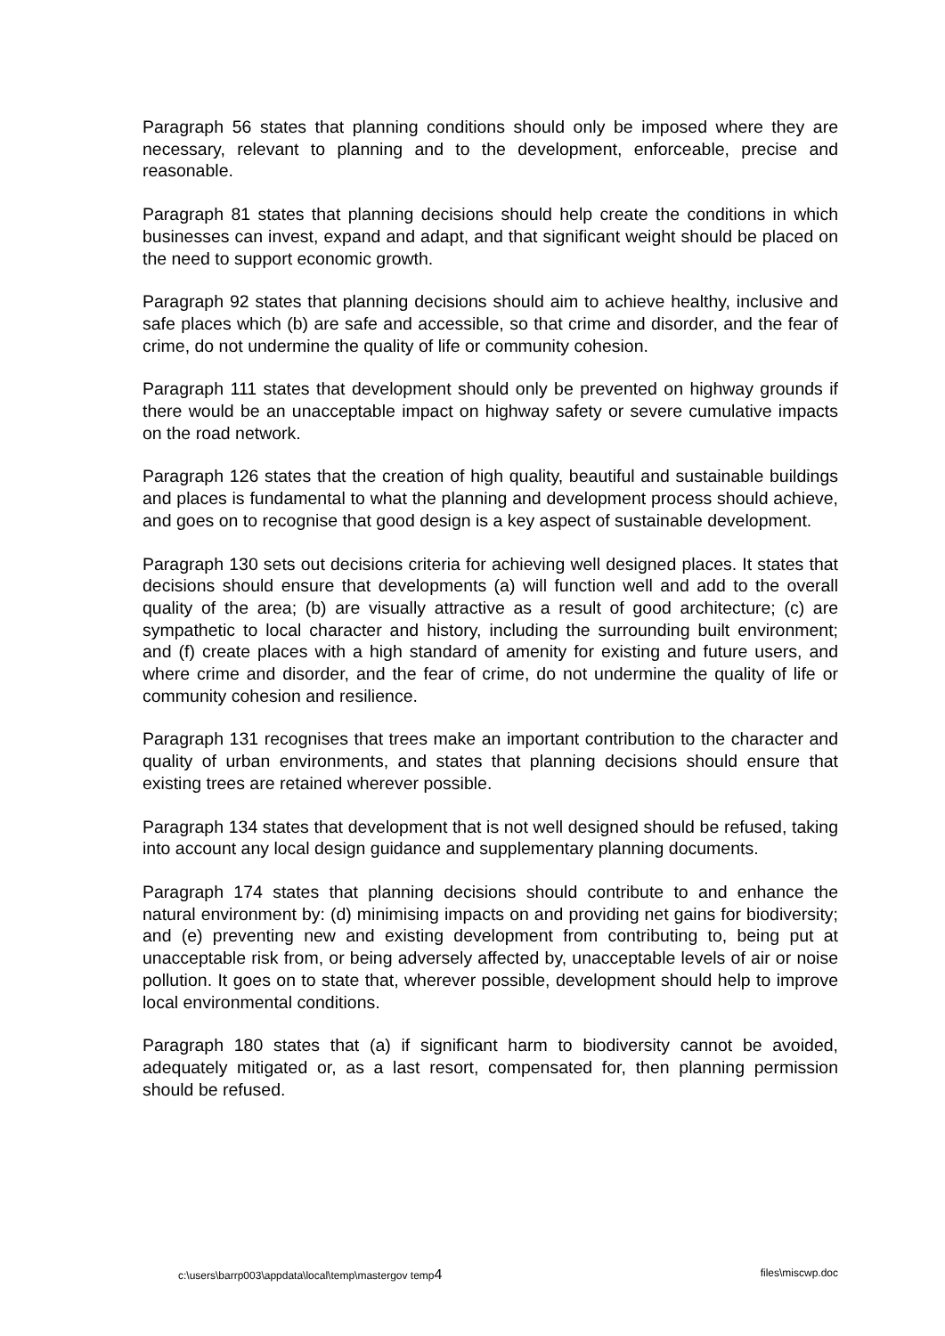Paragraph 56 states that planning conditions should only be imposed where they are necessary, relevant to planning and to the development, enforceable, precise and reasonable.
Paragraph 81 states that planning decisions should help create the conditions in which businesses can invest, expand and adapt, and that significant weight should be placed on the need to support economic growth.
Paragraph 92 states that planning decisions should aim to achieve healthy, inclusive and safe places which (b) are safe and accessible, so that crime and disorder, and the fear of crime, do not undermine the quality of life or community cohesion.
Paragraph 111 states that development should only be prevented on highway grounds if there would be an unacceptable impact on highway safety or severe cumulative impacts on the road network.
Paragraph 126 states that the creation of high quality, beautiful and sustainable buildings and places is fundamental to what the planning and development process should achieve, and goes on to recognise that good design is a key aspect of sustainable development.
Paragraph 130 sets out decisions criteria for achieving well designed places. It states that decisions should ensure that developments (a) will function well and add to the overall quality of the area; (b) are visually attractive as a result of good architecture; (c) are sympathetic to local character and history, including the surrounding built environment; and (f) create places with a high standard of amenity for existing and future users, and where crime and disorder, and the fear of crime, do not undermine the quality of life or community cohesion and resilience.
Paragraph 131 recognises that trees make an important contribution to the character and quality of urban environments, and states that planning decisions should ensure that existing trees are retained wherever possible.
Paragraph 134 states that development that is not well designed should be refused, taking into account any local design guidance and supplementary planning documents.
Paragraph 174 states that planning decisions should contribute to and enhance the natural environment by: (d) minimising impacts on and providing net gains for biodiversity; and (e) preventing new and existing development from contributing to, being put at unacceptable risk from, or being adversely affected by, unacceptable levels of air or noise pollution. It goes on to state that, wherever possible, development should help to improve local environmental conditions.
Paragraph 180 states that (a) if significant harm to biodiversity cannot be avoided, adequately mitigated or, as a last resort, compensated for, then planning permission should be refused.
c:\users\barrp003\appdata\local\temp\mastergov temp4 files\miscwp.doc